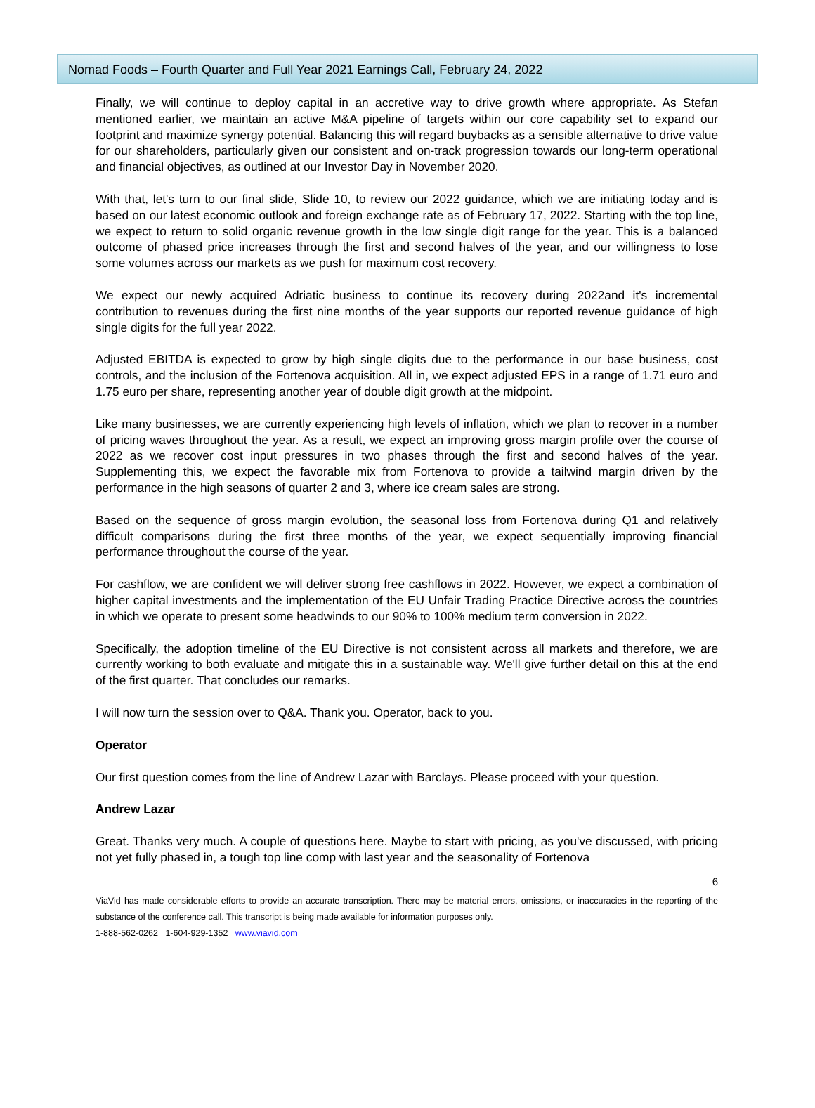Nomad Foods – Fourth Quarter and Full Year 2021 Earnings Call, February 24, 2022
Finally, we will continue to deploy capital in an accretive way to drive growth where appropriate. As Stefan mentioned earlier, we maintain an active M&A pipeline of targets within our core capability set to expand our footprint and maximize synergy potential. Balancing this will regard buybacks as a sensible alternative to drive value for our shareholders, particularly given our consistent and on-track progression towards our long-term operational and financial objectives, as outlined at our Investor Day in November 2020.
With that, let's turn to our final slide, Slide 10, to review our 2022 guidance, which we are initiating today and is based on our latest economic outlook and foreign exchange rate as of February 17, 2022. Starting with the top line, we expect to return to solid organic revenue growth in the low single digit range for the year. This is a balanced outcome of phased price increases through the first and second halves of the year, and our willingness to lose some volumes across our markets as we push for maximum cost recovery.
We expect our newly acquired Adriatic business to continue its recovery during 2022and it's incremental contribution to revenues during the first nine months of the year supports our reported revenue guidance of high single digits for the full year 2022.
Adjusted EBITDA is expected to grow by high single digits due to the performance in our base business, cost controls, and the inclusion of the Fortenova acquisition. All in, we expect adjusted EPS in a range of 1.71 euro and 1.75 euro per share, representing another year of double digit growth at the midpoint.
Like many businesses, we are currently experiencing high levels of inflation, which we plan to recover in a number of pricing waves throughout the year. As a result, we expect an improving gross margin profile over the course of 2022 as we recover cost input pressures in two phases through the first and second halves of the year. Supplementing this, we expect the favorable mix from Fortenova to provide a tailwind margin driven by the performance in the high seasons of quarter 2 and 3, where ice cream sales are strong.
Based on the sequence of gross margin evolution, the seasonal loss from Fortenova during Q1 and relatively difficult comparisons during the first three months of the year, we expect sequentially improving financial performance throughout the course of the year.
For cashflow, we are confident we will deliver strong free cashflows in 2022. However, we expect a combination of higher capital investments and the implementation of the EU Unfair Trading Practice Directive across the countries in which we operate to present some headwinds to our 90% to 100% medium term conversion in 2022.
Specifically, the adoption timeline of the EU Directive is not consistent across all markets and therefore, we are currently working to both evaluate and mitigate this in a sustainable way. We'll give further detail on this at the end of the first quarter. That concludes our remarks.
I will now turn the session over to Q&A. Thank you. Operator, back to you.
Operator
Our first question comes from the line of Andrew Lazar with Barclays. Please proceed with your question.
Andrew Lazar
Great. Thanks very much. A couple of questions here. Maybe to start with pricing, as you've discussed, with pricing not yet fully phased in, a tough top line comp with last year and the seasonality of Fortenova
6
ViaVid has made considerable efforts to provide an accurate transcription. There may be material errors, omissions, or inaccuracies in the reporting of the substance of the conference call. This transcript is being made available for information purposes only.
1-888-562-0262 1-604-929-1352 www.viavid.com